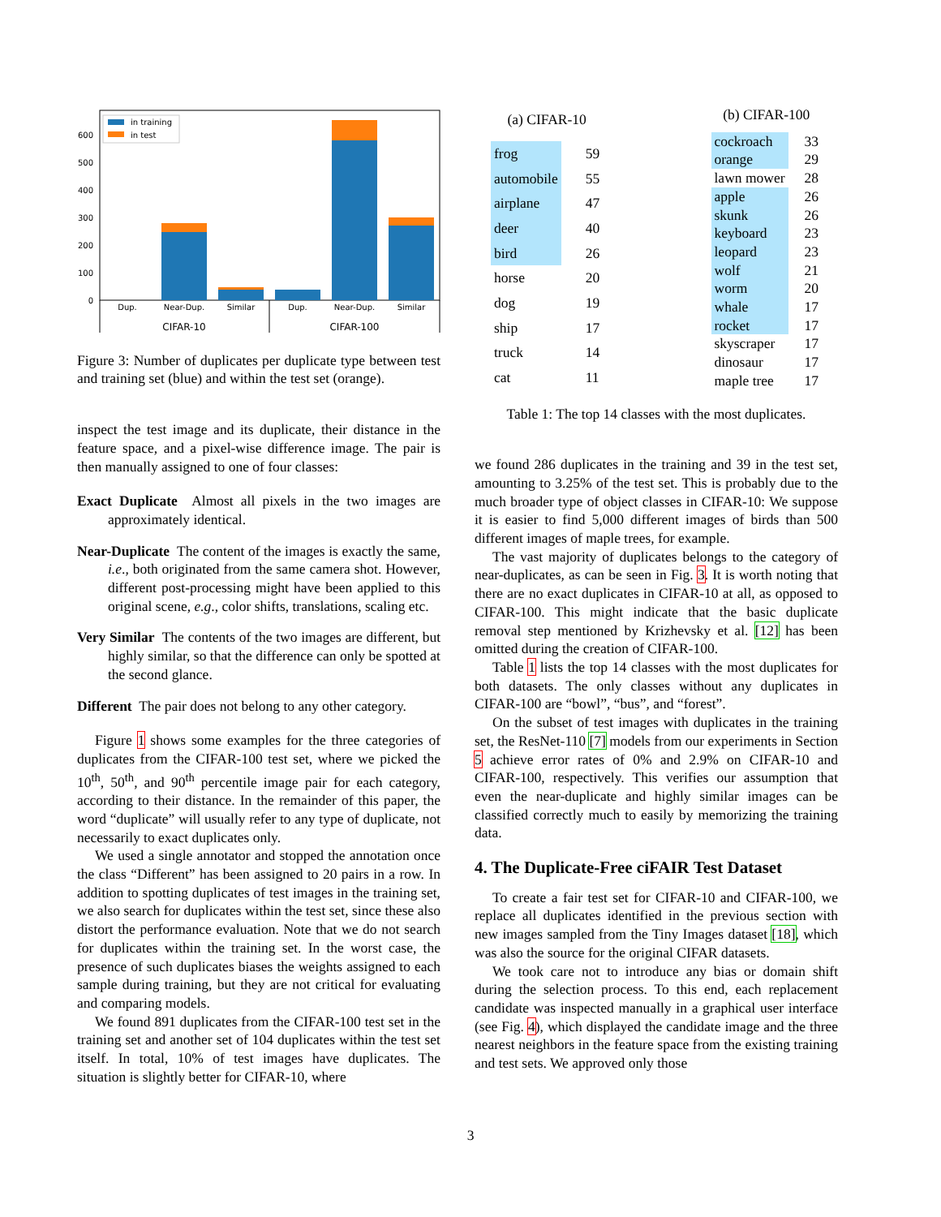0
100
200
300
400
500
600
in training
in test
Dup.
Near-Dup.
Similar
Dup.
Near-Dup.
Similar
CIFAR-10
CIFAR-100
Figure 3: Number of duplicates per duplicate type between test and training set (blue) and within the test set (orange).
inspect the test image and its duplicate, their distance in the feature space, and a pixel-wise difference image. The pair is then manually assigned to one of four classes:
Exact Duplicate Almost all pixels in the two images are approximately identical.
Near-Duplicate The content of the images is exactly the same, i.e., both originated from the same camera shot. However, different post-processing might have been applied to this original scene, e.g., color shifts, translations, scaling etc.
Very Similar The contents of the two images are different, but highly similar, so that the difference can only be spotted at the second glance.
Different The pair does not belong to any other category.
Figure 1 shows some examples for the three categories of duplicates from the CIFAR-100 test set, where we picked the 10<sup>th</sup>, 50<sup>th</sup>, and 90<sup>th</sup> percentile image pair for each category, according to their distance. In the remainder of this paper, the word “duplicate” will usually refer to any type of duplicate, not necessarily to exact duplicates only.
We used a single annotator and stopped the annotation once the class “Different” has been assigned to 20 pairs in a row. In addition to spotting duplicates of test images in the training set, we also search for duplicates within the test set, since these also distort the performance evaluation. Note that we do not search for duplicates within the training set. In the worst case, the presence of such duplicates biases the weights assigned to each sample during training, but they are not critical for evaluating and comparing models.
We found 891 duplicates from the CIFAR-100 test set in the training set and another set of 104 duplicates within the test set itself. In total, 10% of test images have duplicates. The situation is slightly better for CIFAR-10, where
| (a) CIFAR-10 | |
| frog | 59 |
| automobile | 55 |
| airplane | 47 |
| deer | 40 |
| bird | 26 |
| horse | 20 |
| dog | 19 |
| ship | 17 |
| truck | 14 |
| cat | 11 |
| (b) CIFAR-100 | |
| cockroach | 33 |
| orange | 29 |
| lawn mower | 28 |
| apple | 26 |
| skunk | 26 |
| keyboard | 23 |
| leopard | 23 |
| wolf | 21 |
| worm | 20 |
| whale | 17 |
| rocket | 17 |
| skyscraper | 17 |
| dinosaur | 17 |
| maple tree | 17 |
Table 1: The top 14 classes with the most duplicates.
we found 286 duplicates in the training and 39 in the test set, amounting to 3.25% of the test set. This is probably due to the much broader type of object classes in CIFAR-10: We suppose it is easier to find 5,000 different images of birds than 500 different images of maple trees, for example.
The vast majority of duplicates belongs to the category of near-duplicates, as can be seen in Fig. 3. It is worth noting that there are no exact duplicates in CIFAR-10 at all, as opposed to CIFAR-100. This might indicate that the basic duplicate removal step mentioned by Krizhevsky et al. [12] has been omitted during the creation of CIFAR-100.
Table 1 lists the top 14 classes with the most duplicates for both datasets. The only classes without any duplicates in CIFAR-100 are “bowl”, “bus”, and “forest”.
On the subset of test images with duplicates in the training set, the ResNet-110 [7] models from our experiments in Section 5 achieve error rates of 0% and 2.9% on CIFAR-10 and CIFAR-100, respectively. This verifies our assumption that even the near-duplicate and highly similar images can be classified correctly much to easily by memorizing the training data.
4. The Duplicate-Free ciFAIR Test Dataset
To create a fair test set for CIFAR-10 and CIFAR-100, we replace all duplicates identified in the previous section with new images sampled from the Tiny Images dataset [18], which was also the source for the original CIFAR datasets.
We took care not to introduce any bias or domain shift during the selection process. To this end, each replacement candidate was inspected manually in a graphical user interface (see Fig. 4), which displayed the candidate image and the three nearest neighbors in the feature space from the existing training and test sets. We approved only those
3